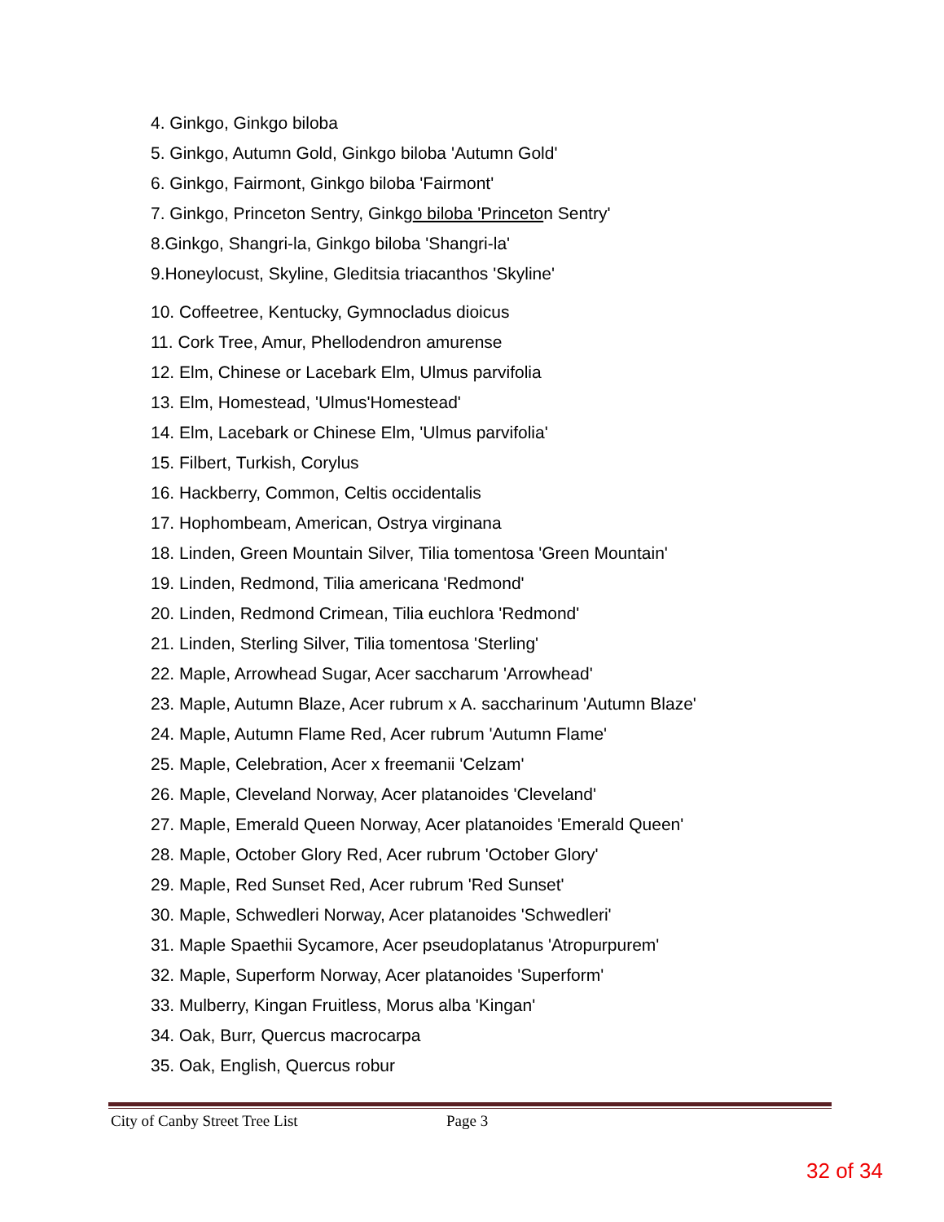4. Ginkgo, Ginkgo biloba
5. Ginkgo, Autumn Gold, Ginkgo biloba 'Autumn Gold'
6. Ginkgo, Fairmont, Ginkgo biloba 'Fairmont'
7. Ginkgo, Princeton Sentry, Ginkgo biloba 'Princeton Sentry'
8.Ginkgo, Shangri-la, Ginkgo biloba 'Shangri-la'
9.Honeylocust, Skyline, Gleditsia triacanthos 'Skyline'
10. Coffeetree, Kentucky, Gymnocladus dioicus
11. Cork Tree, Amur, Phellodendron amurense
12. Elm, Chinese or Lacebark Elm, Ulmus parvifolia
13. Elm, Homestead, 'Ulmus'Homestead'
14. Elm, Lacebark or Chinese Elm, 'Ulmus parvifolia'
15. Filbert, Turkish, Corylus
16. Hackberry, Common, Celtis occidentalis
17. Hophombeam, American, Ostrya virginana
18. Linden, Green Mountain Silver, Tilia tomentosa 'Green Mountain'
19. Linden, Redmond, Tilia americana 'Redmond'
20. Linden, Redmond Crimean, Tilia euchlora 'Redmond'
21. Linden, Sterling Silver, Tilia tomentosa 'Sterling'
22. Maple, Arrowhead Sugar, Acer saccharum 'Arrowhead'
23. Maple, Autumn Blaze, Acer rubrum x A. saccharinum 'Autumn Blaze'
24. Maple, Autumn Flame Red, Acer rubrum 'Autumn Flame'
25. Maple, Celebration, Acer x freemanii 'Celzam'
26. Maple, Cleveland Norway, Acer platanoides 'Cleveland'
27. Maple, Emerald Queen Norway, Acer platanoides 'Emerald Queen'
28. Maple, October Glory Red, Acer rubrum 'October Glory'
29. Maple, Red Sunset Red, Acer rubrum 'Red Sunset'
30. Maple, Schwedleri Norway, Acer platanoides 'Schwedleri'
31. Maple Spaethii Sycamore, Acer pseudoplatanus 'Atropurpurem'
32. Maple, Superform Norway, Acer platanoides 'Superform'
33. Mulberry, Kingan Fruitless, Morus alba 'Kingan'
34. Oak, Burr, Quercus macrocarpa
35. Oak, English, Quercus robur
City of Canby Street Tree List Page 3
32 of 34